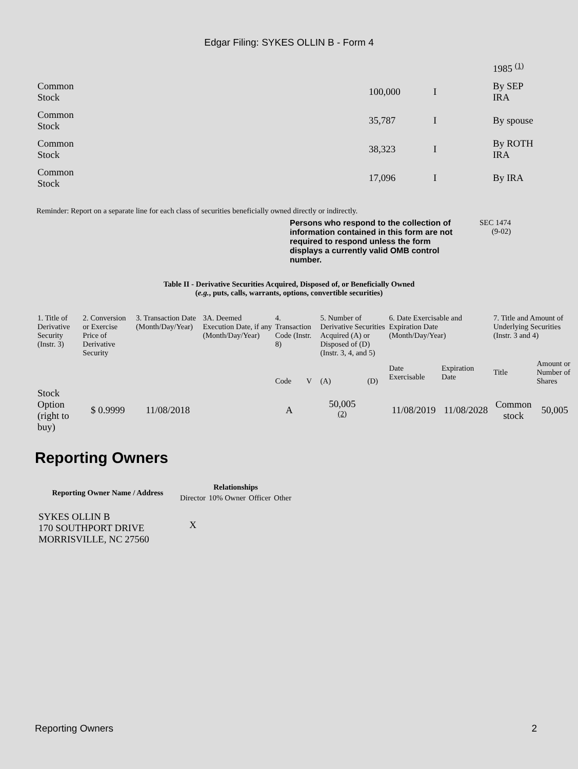Edgar Filing: SYKES OLLIN B - Form 4
| | | | 1985 <sup>(1)</sup> |
| Common Stock | 100,000 | I | By SEP IRA |
| Common Stock | 35,787 | I | By spouse |
| Common Stock | 38,323 | I | By ROTH IRA |
| Common Stock | 17,096 | I | By IRA |
Reminder: Report on a separate line for each class of securities beneficially owned directly or indirectly.
Persons who respond to the collection of information contained in this form are not required to respond unless the form displays a currently valid OMB control number.
SEC 1474
(9-02)
Table II - Derivative Securities Acquired, Disposed of, or Beneficially Owned
(e.g., puts, calls, warrants, options, convertible securities)
| 1. Title of Derivative Security (Instr. 3) | 2. Conversion or Exercise Price of Derivative Security | 3. Transaction Date (Month/Day/Year) | 3A. Deemed Execution Date, if any (Month/Day/Year) | 4. Transaction Code (Instr. 8) | | 5. Number of Derivative Securities Acquired (A) or Disposed of (D) (Instr. 3, 4, and 5) | | 6. Date Exercisable and Expiration Date (Month/Day/Year) | | 7. Title and Amount of Underlying Securities (Instr. 3 and 4) | |
| --- | --- | --- | --- | --- | --- | --- | --- | --- | --- | --- | --- |
| | | | | Code | V | (A) | (D) | Date Exercisable | Expiration Date | Title | Amount or Number of Shares |
| Stock Option (right to buy) | $ 0.9999 | 11/08/2018 | | A | | 50,005 <sup>(2)</sup> | | 11/08/2019 | 11/08/2028 | Common stock | 50,005 |
Reporting Owners
| Reporting Owner Name / Address | Relationships | | | |
| --- | --- | --- | --- | --- |
| | Director | 10% Owner | Officer | Other |
| SYKES OLLIN B 170 SOUTHPORT DRIVE MORRISVILLE, NC 27560 | X | | | |
Reporting Owners 2